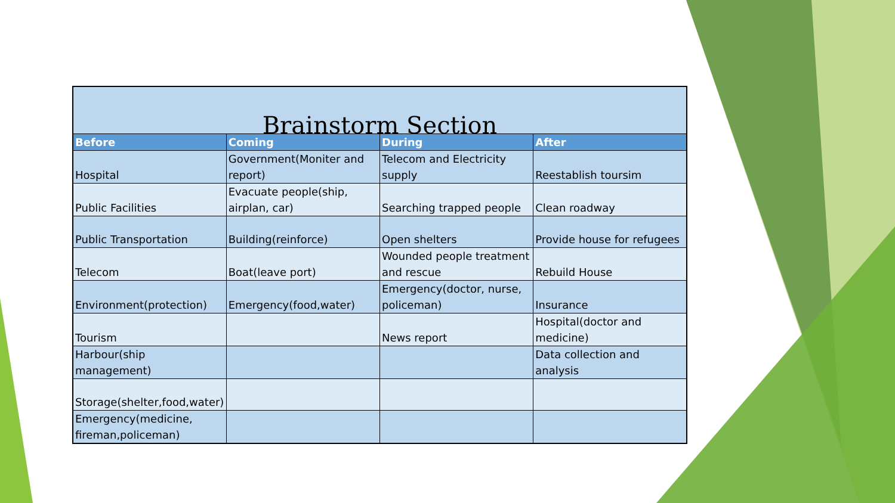| Brainstorm Section | | | |
| Before | Coming | During | After |
| Hospital | Government(Moniter and report) | Telecom and Electricity supply | Reestablish toursim |
| Public Facilities | Evacuate people(ship, airplan, car) | Searching trapped people | Clean roadway |
| Public Transportation | Building(reinforce) | Open shelters | Provide house for refugees |
| Telecom | Boat(leave port) | Wounded people treatment and rescue | Rebuild House |
| Environment(protection) | Emergency(food,water) | Emergency(doctor, nurse, policeman) | Insurance |
| Tourism | | News report | Hospital(doctor and medicine) |
| Harbour(ship management) | | | Data collection and analysis |
| Storage(shelter,food,water) | | | |
| Emergency(medicine, fireman,policeman) | | | |